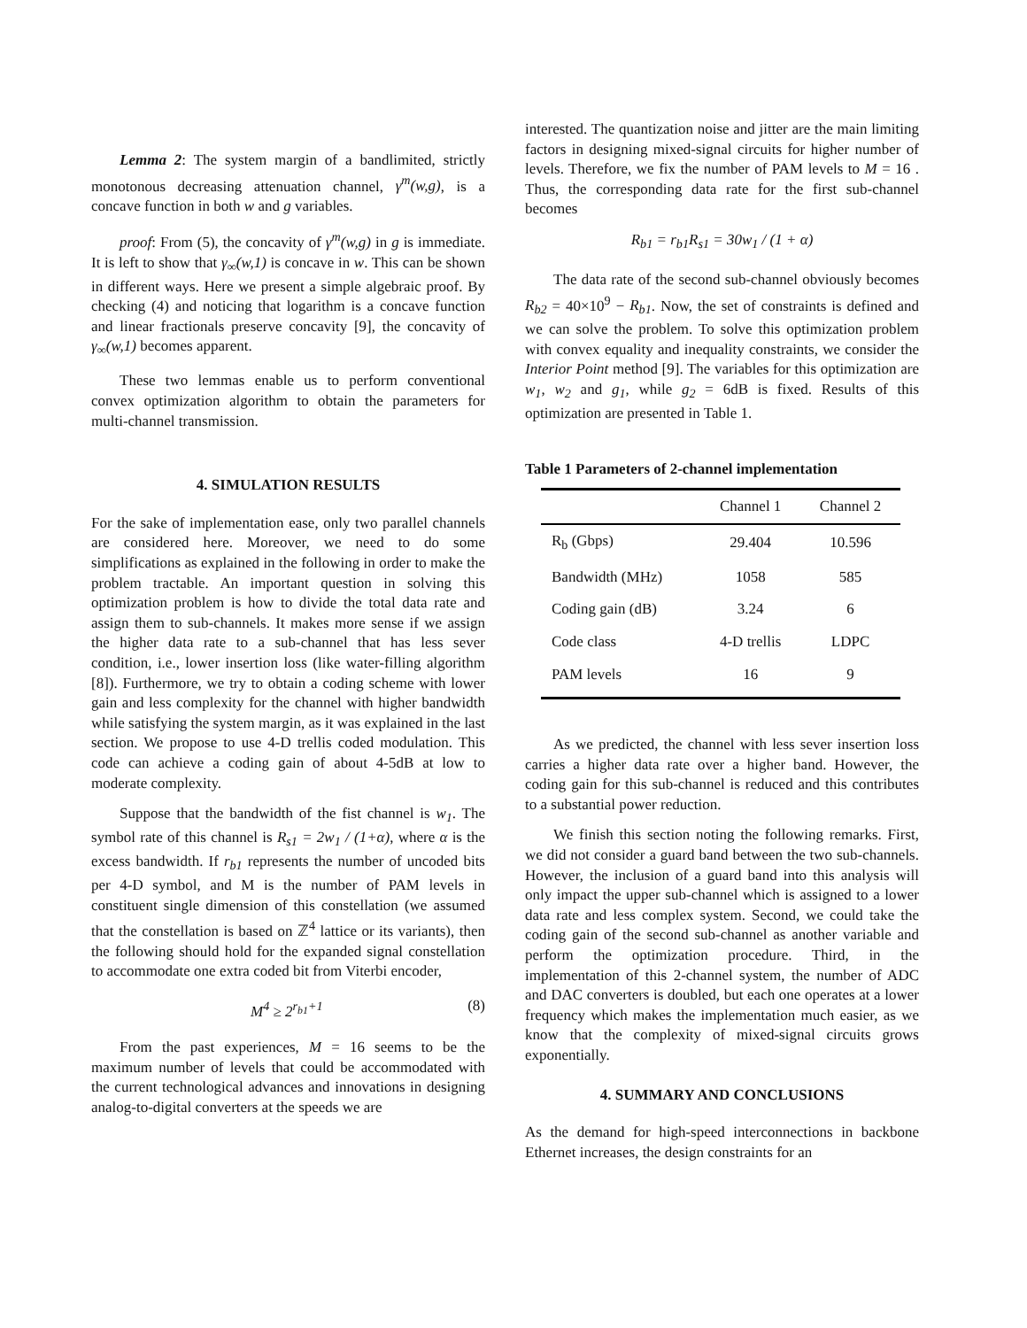Lemma 2: The system margin of a bandlimited, strictly monotonous decreasing attenuation channel, γ<sup>m</sup>(w,g), is a concave function in both w and g variables.
proof: From (5), the concavity of γ<sup>m</sup>(w,g) in g is immediate. It is left to show that γ<sub>∞</sub>(w,1) is concave in w. This can be shown in different ways. Here we present a simple algebraic proof. By checking (4) and noticing that logarithm is a concave function and linear fractionals preserve concavity [9], the concavity of γ<sub>∞</sub>(w,1) becomes apparent.
These two lemmas enable us to perform conventional convex optimization algorithm to obtain the parameters for multi-channel transmission.
4. SIMULATION RESULTS
For the sake of implementation ease, only two parallel channels are considered here. Moreover, we need to do some simplifications as explained in the following in order to make the problem tractable. An important question in solving this optimization problem is how to divide the total data rate and assign them to sub-channels. It makes more sense if we assign the higher data rate to a sub-channel that has less sever condition, i.e., lower insertion loss (like water-filling algorithm [8]). Furthermore, we try to obtain a coding scheme with lower gain and less complexity for the channel with higher bandwidth while satisfying the system margin, as it was explained in the last section. We propose to use 4-D trellis coded modulation. This code can achieve a coding gain of about 4-5dB at low to moderate complexity.
Suppose that the bandwidth of the fist channel is w<sub>1</sub>. The symbol rate of this channel is R<sub>s1</sub> = 2w<sub>1</sub> / (1+α), where α is the excess bandwidth. If r<sub>b1</sub> represents the number of uncoded bits per 4-D symbol, and M is the number of PAM levels in constituent single dimension of this constellation (we assumed that the constellation is based on ℤ<sup>4</sup> lattice or its variants), then the following should hold for the expanded signal constellation to accommodate one extra coded bit from Viterbi encoder,
M<sup>4</sup> ≥ 2<sup>r<sub>b1</sub>+1</sup> (8)
From the past experiences, M = 16 seems to be the maximum number of levels that could be accommodated with the current technological advances and innovations in designing analog-to-digital converters at the speeds we are
interested. The quantization noise and jitter are the main limiting factors in designing mixed-signal circuits for higher number of levels. Therefore, we fix the number of PAM levels to M = 16 . Thus, the corresponding data rate for the first sub-channel becomes
R<sub>b1</sub> = r<sub>b1</sub>R<sub>s1</sub> = 30w<sub>1</sub> / (1 + α)
The data rate of the second sub-channel obviously becomes R<sub>b2</sub> = 40×10<sup>9</sup> − R<sub>b1</sub>. Now, the set of constraints is defined and we can solve the problem. To solve this optimization problem with convex equality and inequality constraints, we consider the Interior Point method [9]. The variables for this optimization are w<sub>1</sub>, w<sub>2</sub> and g<sub>1</sub>, while g<sub>2</sub> = 6dB is fixed. Results of this optimization are presented in Table 1.
Table 1 Parameters of 2-channel implementation
| | Channel 1 | Channel 2 |
| --- | --- | --- |
| R<sub>b</sub> (Gbps) | 29.404 | 10.596 |
| Bandwidth (MHz) | 1058 | 585 |
| Coding gain (dB) | 3.24 | 6 |
| Code class | 4-D trellis | LDPC |
| PAM levels | 16 | 9 |
As we predicted, the channel with less sever insertion loss carries a higher data rate over a higher band. However, the coding gain for this sub-channel is reduced and this contributes to a substantial power reduction.
We finish this section noting the following remarks. First, we did not consider a guard band between the two sub-channels. However, the inclusion of a guard band into this analysis will only impact the upper sub-channel which is assigned to a lower data rate and less complex system. Second, we could take the coding gain of the second sub-channel as another variable and perform the optimization procedure. Third, in the implementation of this 2-channel system, the number of ADC and DAC converters is doubled, but each one operates at a lower frequency which makes the implementation much easier, as we know that the complexity of mixed-signal circuits grows exponentially.
4. SUMMARY AND CONCLUSIONS
As the demand for high-speed interconnections in backbone Ethernet increases, the design constraints for an